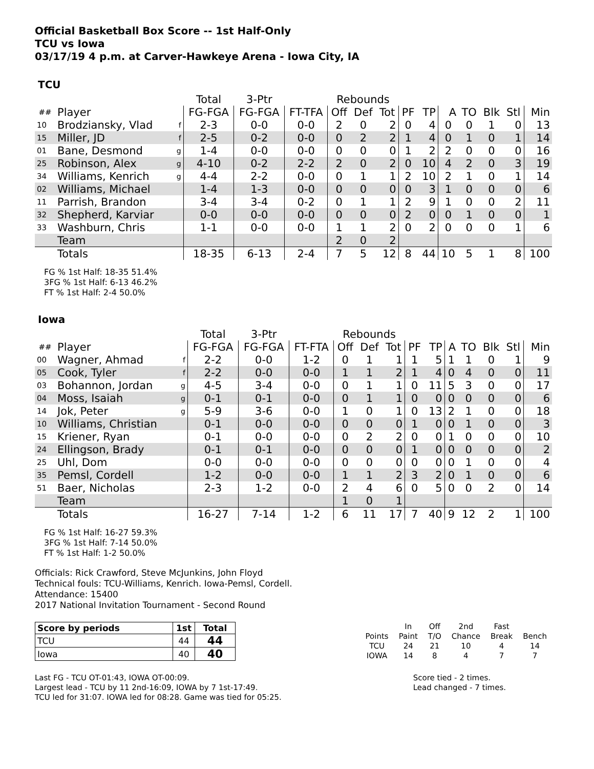Official Basketball Box Score -- 1st Half-Only
TCU vs Iowa
03/17/19 4 p.m. at Carver-Hawkeye Arena - Iowa City, IA
TCU
| | | | Total | 3-Ptr | | Rebounds | | | | | | | | | |
| --- | --- | --- | --- | --- | --- | --- | --- | --- | --- | --- | --- | --- | --- | --- | --- |
| ## | Player | | FG-FGA | FG-FGA | FT-TFA | Off | Def | Tot | PF | TP | A | TO | Blk | Stl | Min |
| 10 | Brodziansky, Vlad | f | 2-3 | 0-0 | 0-0 | 2 | 0 | 2 | 0 | 4 | 0 | 0 | 1 | 0 | 13 |
| 15 | Miller, JD | f | 2-5 | 0-2 | 0-0 | 0 | 2 | 2 | 1 | 4 | 0 | 1 | 0 | 1 | 14 |
| 01 | Bane, Desmond | g | 1-4 | 0-0 | 0-0 | 0 | 0 | 0 | 1 | 2 | 2 | 0 | 0 | 0 | 16 |
| 25 | Robinson, Alex | g | 4-10 | 0-2 | 2-2 | 2 | 0 | 2 | 0 | 10 | 4 | 2 | 0 | 3 | 19 |
| 34 | Williams, Kenrich | g | 4-4 | 2-2 | 0-0 | 0 | 1 | 1 | 2 | 10 | 2 | 1 | 0 | 1 | 14 |
| 02 | Williams, Michael | | 1-4 | 1-3 | 0-0 | 0 | 0 | 0 | 0 | 3 | 1 | 0 | 0 | 0 | 6 |
| 11 | Parrish, Brandon | | 3-4 | 3-4 | 0-2 | 0 | 1 | 1 | 2 | 9 | 1 | 0 | 0 | 2 | 11 |
| 32 | Shepherd, Karviar | | 0-0 | 0-0 | 0-0 | 0 | 0 | 0 | 2 | 0 | 0 | 1 | 0 | 0 | 1 |
| 33 | Washburn, Chris | | 1-1 | 0-0 | 0-0 | 1 | 1 | 2 | 0 | 2 | 0 | 0 | 0 | 1 | 6 |
| | Team | | | | | 2 | 0 | 2 | | | | | | | |
| | Totals | | 18-35 | 6-13 | 2-4 | 7 | 5 | 12 | 8 | 44 | 10 | 5 | 1 | 8 | 100 |
FG % 1st Half: 18-35 51.4%
3FG % 1st Half: 6-13 46.2%
FT % 1st Half: 2-4 50.0%
Iowa
| | | | Total | 3-Ptr | | Rebounds | | | | | | | | | |
| --- | --- | --- | --- | --- | --- | --- | --- | --- | --- | --- | --- | --- | --- | --- | --- |
| ## | Player | | FG-FGA | FG-FGA | FT-FTA | Off | Def | Tot | PF | TP | A | TO | Blk | Stl | Min |
| 00 | Wagner, Ahmad | f | 2-2 | 0-0 | 1-2 | 0 | 1 | 1 | 1 | 5 | 1 | 1 | 0 | 1 | 9 |
| 05 | Cook, Tyler | f | 2-2 | 0-0 | 0-0 | 1 | 1 | 2 | 1 | 4 | 0 | 4 | 0 | 0 | 11 |
| 03 | Bohannon, Jordan | g | 4-5 | 3-4 | 0-0 | 0 | 1 | 1 | 0 | 11 | 5 | 3 | 0 | 0 | 17 |
| 04 | Moss, Isaiah | g | 0-1 | 0-1 | 0-0 | 0 | 1 | 1 | 0 | 0 | 0 | 0 | 0 | 0 | 6 |
| 14 | Jok, Peter | g | 5-9 | 3-6 | 0-0 | 1 | 0 | 1 | 0 | 13 | 2 | 1 | 0 | 0 | 18 |
| 10 | Williams, Christian | | 0-1 | 0-0 | 0-0 | 0 | 0 | 0 | 1 | 0 | 0 | 1 | 0 | 0 | 3 |
| 15 | Kriener, Ryan | | 0-1 | 0-0 | 0-0 | 0 | 2 | 2 | 0 | 0 | 1 | 0 | 0 | 0 | 10 |
| 24 | Ellingson, Brady | | 0-1 | 0-1 | 0-0 | 0 | 0 | 0 | 1 | 0 | 0 | 0 | 0 | 0 | 2 |
| 25 | Uhl, Dom | | 0-0 | 0-0 | 0-0 | 0 | 0 | 0 | 0 | 0 | 0 | 1 | 0 | 0 | 4 |
| 35 | Pemsl, Cordell | | 1-2 | 0-0 | 0-0 | 1 | 1 | 2 | 3 | 2 | 0 | 1 | 0 | 0 | 6 |
| 51 | Baer, Nicholas | | 2-3 | 1-2 | 0-0 | 2 | 4 | 6 | 0 | 5 | 0 | 0 | 2 | 0 | 14 |
| | Team | | | | | 1 | 0 | 1 | | | | | | | |
| | Totals | | 16-27 | 7-14 | 1-2 | 6 | 11 | 17 | 7 | 40 | 9 | 12 | 2 | 1 | 100 |
FG % 1st Half: 16-27 59.3%
3FG % 1st Half: 7-14 50.0%
FT % 1st Half: 1-2 50.0%
Officials: Rick Crawford, Steve McJunkins, John Floyd
Technical fouls: TCU-Williams, Kenrich. Iowa-Pemsl, Cordell.
Attendance: 15400
2017 National Invitation Tournament - Second Round
| Score by periods | 1st | Total |
| TCU | 44 | 44 |
| Iowa | 40 | 40 |
| | In | Off | 2nd | Fast | |
| Points | Paint | T/O | Chance | Break | Bench |
| TCU | 24 | 21 | 10 | 4 | 14 |
| IOWA | 14 | 8 | 4 | 7 | 7 |
Last FG - TCU OT-01:43, IOWA OT-00:09.
Largest lead - TCU by 11 2nd-16:09, IOWA by 7 1st-17:49.
TCU led for 31:07. IOWA led for 08:28. Game was tied for 05:25.
Score tied - 2 times.
Lead changed - 7 times.